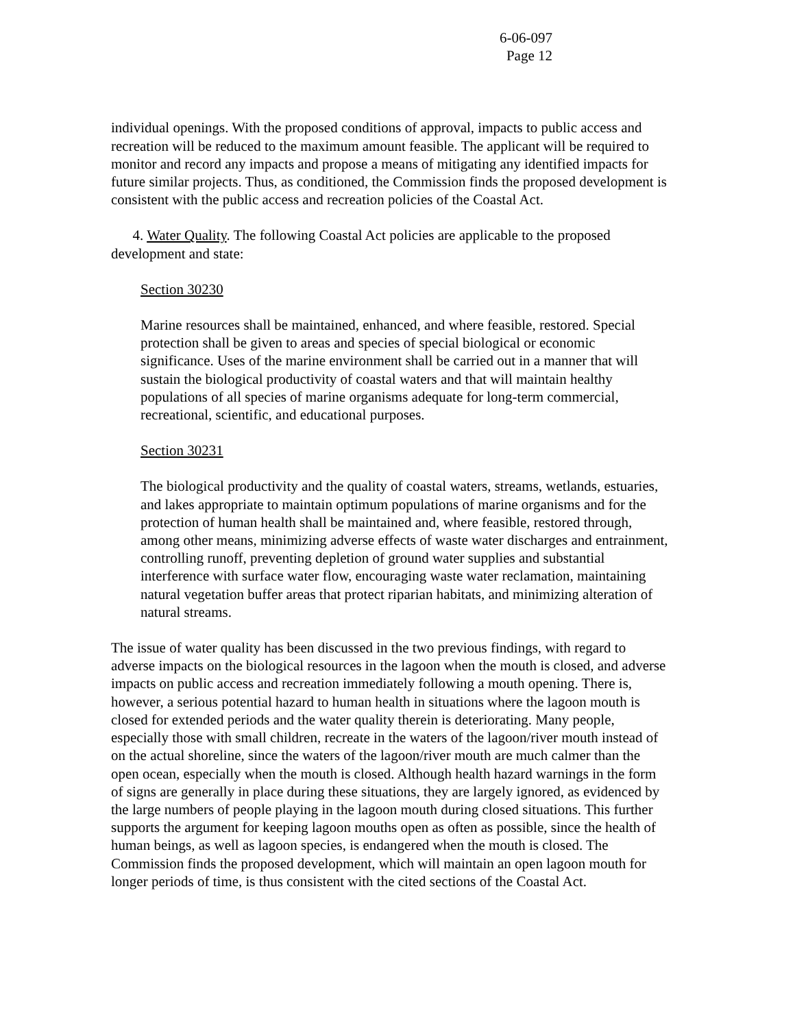6-06-097
Page 12
individual openings. With the proposed conditions of approval, impacts to public access and recreation will be reduced to the maximum amount feasible. The applicant will be required to monitor and record any impacts and propose a means of mitigating any identified impacts for future similar projects. Thus, as conditioned, the Commission finds the proposed development is consistent with the public access and recreation policies of the Coastal Act.
4. Water Quality. The following Coastal Act policies are applicable to the proposed development and state:
Section 30230
Marine resources shall be maintained, enhanced, and where feasible, restored. Special protection shall be given to areas and species of special biological or economic significance. Uses of the marine environment shall be carried out in a manner that will sustain the biological productivity of coastal waters and that will maintain healthy populations of all species of marine organisms adequate for long-term commercial, recreational, scientific, and educational purposes.
Section 30231
The biological productivity and the quality of coastal waters, streams, wetlands, estuaries, and lakes appropriate to maintain optimum populations of marine organisms and for the protection of human health shall be maintained and, where feasible, restored through, among other means, minimizing adverse effects of waste water discharges and entrainment, controlling runoff, preventing depletion of ground water supplies and substantial interference with surface water flow, encouraging waste water reclamation, maintaining natural vegetation buffer areas that protect riparian habitats, and minimizing alteration of natural streams.
The issue of water quality has been discussed in the two previous findings, with regard to adverse impacts on the biological resources in the lagoon when the mouth is closed, and adverse impacts on public access and recreation immediately following a mouth opening. There is, however, a serious potential hazard to human health in situations where the lagoon mouth is closed for extended periods and the water quality therein is deteriorating. Many people, especially those with small children, recreate in the waters of the lagoon/river mouth instead of on the actual shoreline, since the waters of the lagoon/river mouth are much calmer than the open ocean, especially when the mouth is closed. Although health hazard warnings in the form of signs are generally in place during these situations, they are largely ignored, as evidenced by the large numbers of people playing in the lagoon mouth during closed situations. This further supports the argument for keeping lagoon mouths open as often as possible, since the health of human beings, as well as lagoon species, is endangered when the mouth is closed. The Commission finds the proposed development, which will maintain an open lagoon mouth for longer periods of time, is thus consistent with the cited sections of the Coastal Act.